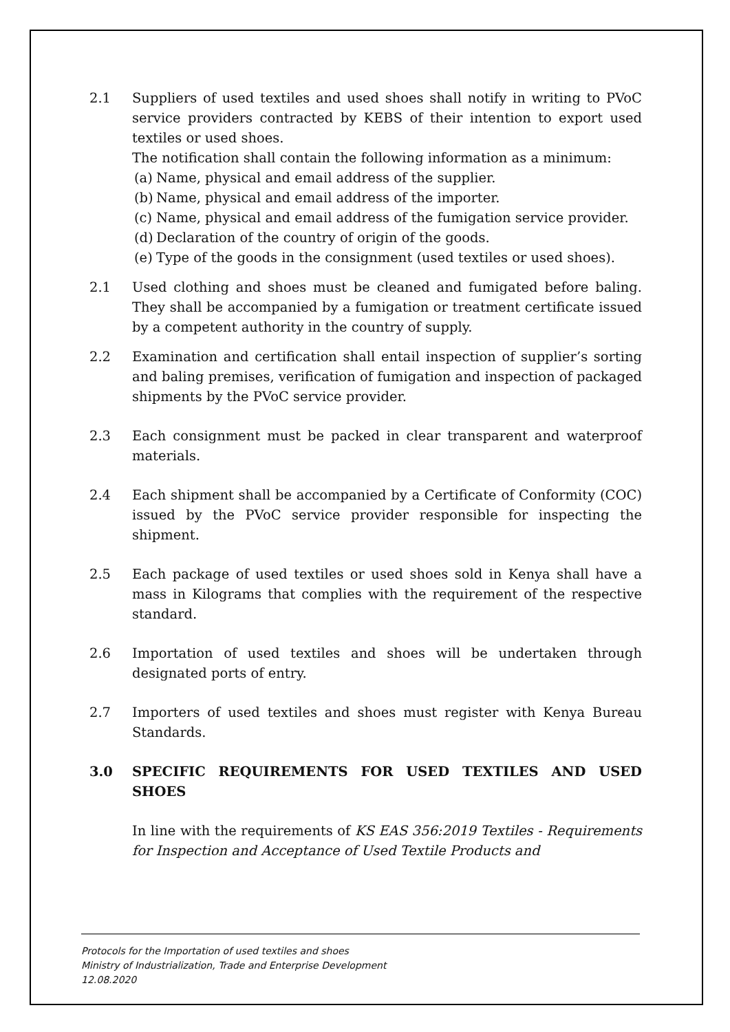2.1 Suppliers of used textiles and used shoes shall notify in writing to PVoC service providers contracted by KEBS of their intention to export used textiles or used shoes.
The notification shall contain the following information as a minimum:
(a) Name, physical and email address of the supplier.
(b) Name, physical and email address of the importer.
(c) Name, physical and email address of the fumigation service provider.
(d) Declaration of the country of origin of the goods.
(e) Type of the goods in the consignment (used textiles or used shoes).
2.1 Used clothing and shoes must be cleaned and fumigated before baling. They shall be accompanied by a fumigation or treatment certificate issued by a competent authority in the country of supply.
2.2 Examination and certification shall entail inspection of supplier’s sorting and baling premises, verification of fumigation and inspection of packaged shipments by the PVoC service provider.
2.3 Each consignment must be packed in clear transparent and waterproof materials.
2.4 Each shipment shall be accompanied by a Certificate of Conformity (COC) issued by the PVoC service provider responsible for inspecting the shipment.
2.5 Each package of used textiles or used shoes sold in Kenya shall have a mass in Kilograms that complies with the requirement of the respective standard.
2.6 Importation of used textiles and shoes will be undertaken through designated ports of entry.
2.7 Importers of used textiles and shoes must register with Kenya Bureau Standards.
3.0 SPECIFIC REQUIREMENTS FOR USED TEXTILES AND USED SHOES
In line with the requirements of KS EAS 356:2019 Textiles - Requirements for Inspection and Acceptance of Used Textile Products and
Protocols for the Importation of used textiles and shoes
Ministry of Industrialization, Trade and Enterprise Development
12.08.2020